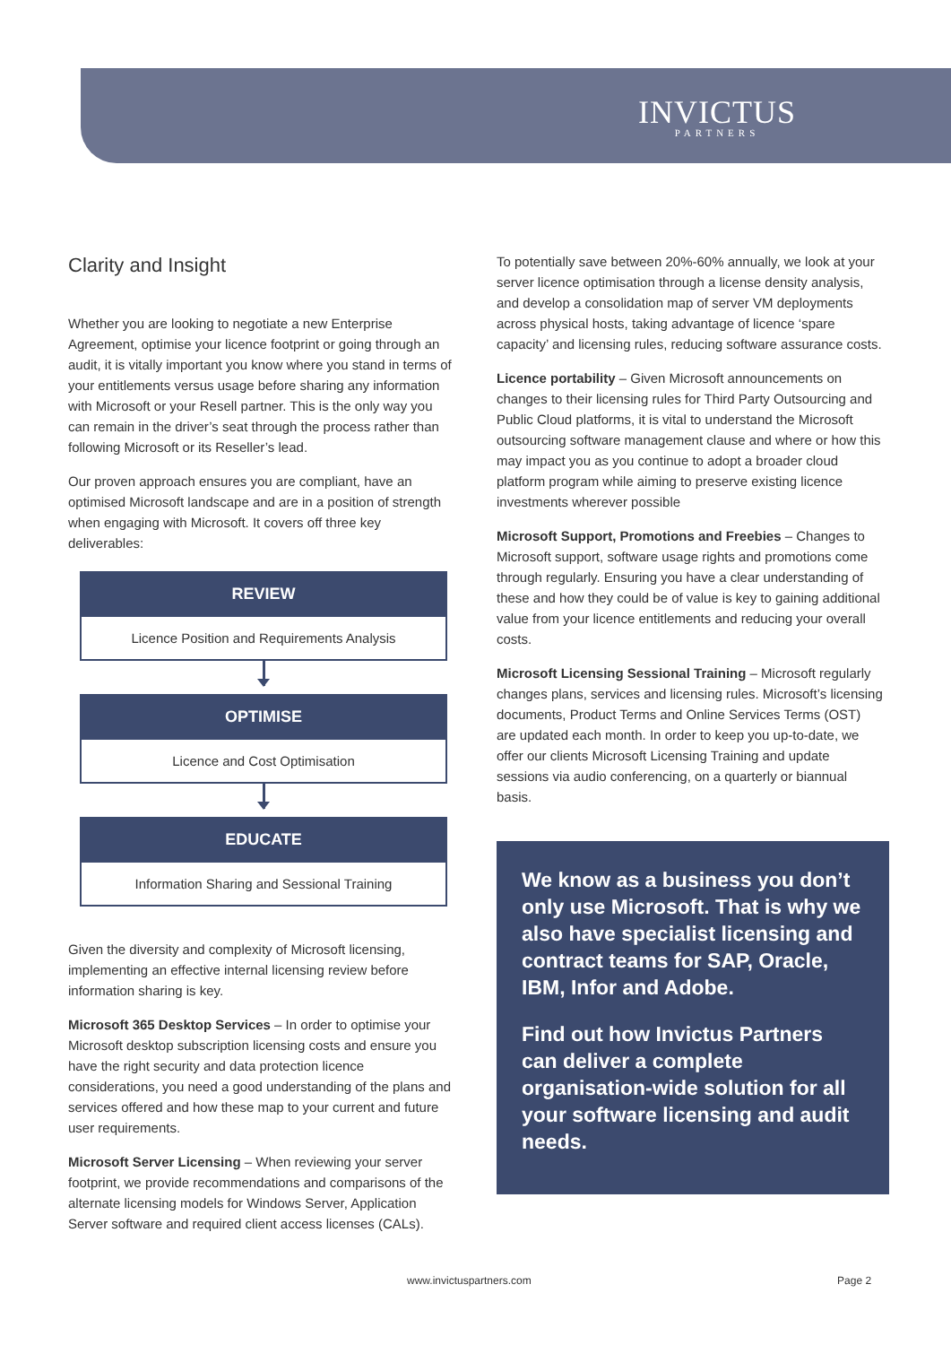INVICTUS
PARTNERS
Clarity and Insight
Whether you are looking to negotiate a new Enterprise Agreement, optimise your licence footprint or going through an audit, it is vitally important you know where you stand in terms of your entitlements versus usage before sharing any information with Microsoft or your Resell partner. This is the only way you can remain in the driver’s seat through the process rather than following Microsoft or its Reseller’s lead.
Our proven approach ensures you are compliant, have an optimised Microsoft landscape and are in a position of strength when engaging with Microsoft. It covers off three key deliverables:
REVIEW
Licence Position and Requirements Analysis
OPTIMISE
Licence and Cost Optimisation
EDUCATE
Information Sharing and Sessional Training
Given the diversity and complexity of Microsoft licensing, implementing an effective internal licensing review before information sharing is key.
Microsoft 365 Desktop Services – In order to optimise your Microsoft desktop subscription licensing costs and ensure you have the right security and data protection licence considerations, you need a good understanding of the plans and services offered and how these map to your current and future user requirements.
Microsoft Server Licensing – When reviewing your server footprint, we provide recommendations and comparisons of the alternate licensing models for Windows Server, Application Server software and required client access licenses (CALs).
To potentially save between 20%-60% annually, we look at your server licence optimisation through a license density analysis, and develop a consolidation map of server VM deployments across physical hosts, taking advantage of licence ‘spare capacity’ and licensing rules, reducing software assurance costs.
Licence portability – Given Microsoft announcements on changes to their licensing rules for Third Party Outsourcing and Public Cloud platforms, it is vital to understand the Microsoft outsourcing software management clause and where or how this may impact you as you continue to adopt a broader cloud platform program while aiming to preserve existing licence investments wherever possible
Microsoft Support, Promotions and Freebies – Changes to Microsoft support, software usage rights and promotions come through regularly. Ensuring you have a clear understanding of these and how they could be of value is key to gaining additional value from your licence entitlements and reducing your overall costs.
Microsoft Licensing Sessional Training – Microsoft regularly changes plans, services and licensing rules. Microsoft’s licensing documents, Product Terms and Online Services Terms (OST) are updated each month. In order to keep you up-to-date, we offer our clients Microsoft Licensing Training and update sessions via audio conferencing, on a quarterly or biannual basis.
We know as a business you don’t only use Microsoft. That is why we also have specialist licensing and contract teams for SAP, Oracle, IBM, Infor and Adobe.
Find out how Invictus Partners can deliver a complete organisation-wide solution for all your software licensing and audit needs.
www.invictuspartners.com Page 2